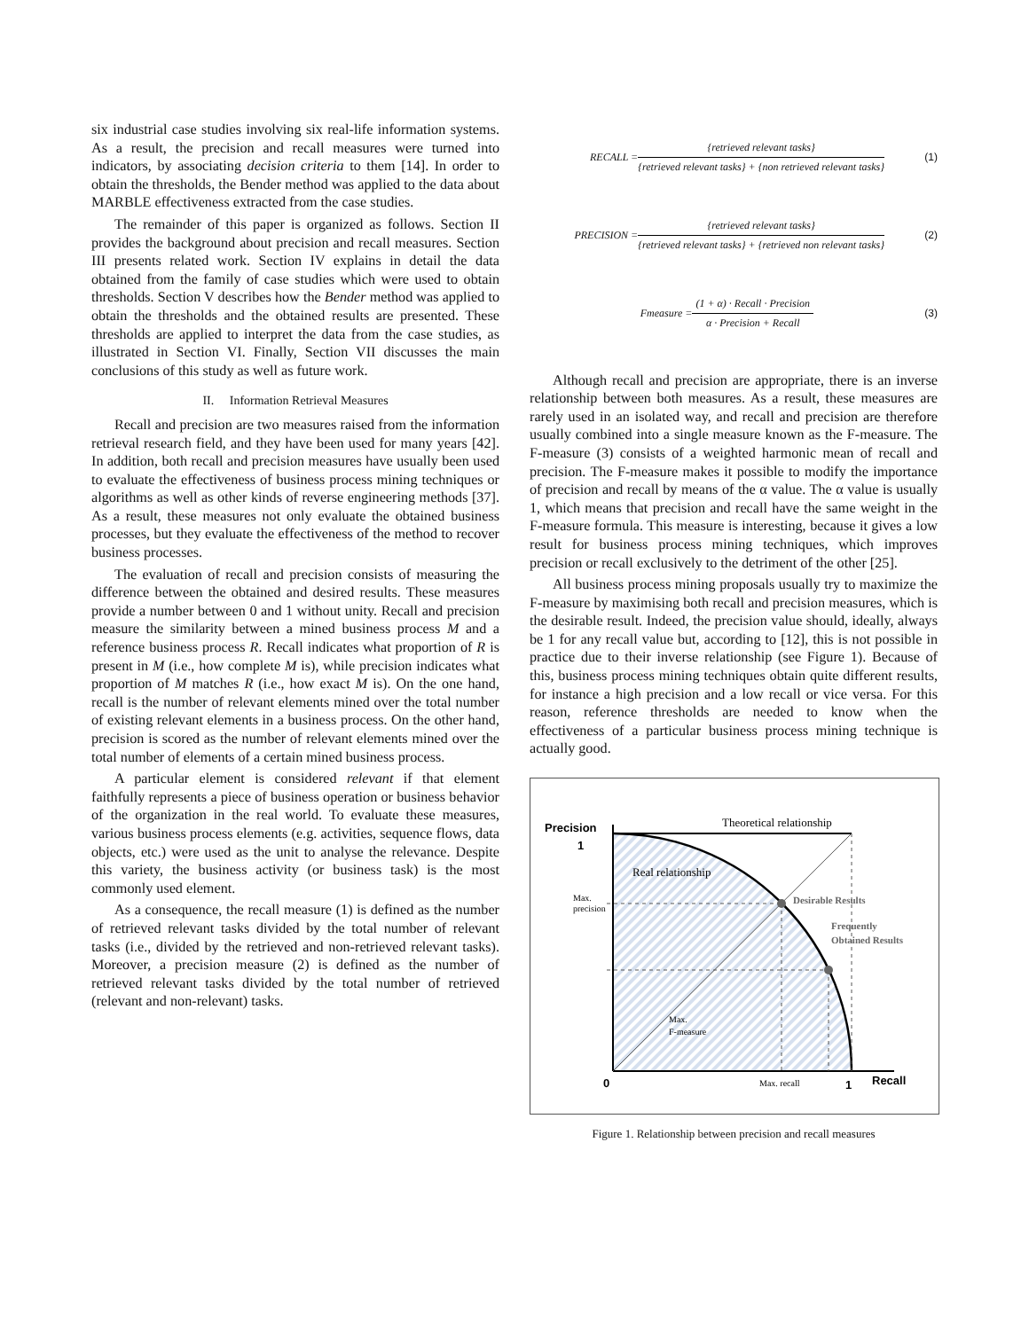six industrial case studies involving six real-life information systems. As a result, the precision and recall measures were turned into indicators, by associating decision criteria to them [14]. In order to obtain the thresholds, the Bender method was applied to the data about MARBLE effectiveness extracted from the case studies.
The remainder of this paper is organized as follows. Section II provides the background about precision and recall measures. Section III presents related work. Section IV explains in detail the data obtained from the family of case studies which were used to obtain thresholds. Section V describes how the Bender method was applied to obtain the thresholds and the obtained results are presented. These thresholds are applied to interpret the data from the case studies, as illustrated in Section VI. Finally, Section VII discusses the main conclusions of this study as well as future work.
II. Information Retrieval Measures
Recall and precision are two measures raised from the information retrieval research field, and they have been used for many years [42]. In addition, both recall and precision measures have usually been used to evaluate the effectiveness of business process mining techniques or algorithms as well as other kinds of reverse engineering methods [37]. As a result, these measures not only evaluate the obtained business processes, but they evaluate the effectiveness of the method to recover business processes.
The evaluation of recall and precision consists of measuring the difference between the obtained and desired results. These measures provide a number between 0 and 1 without unity. Recall and precision measure the similarity between a mined business process M and a reference business process R. Recall indicates what proportion of R is present in M (i.e., how complete M is), while precision indicates what proportion of M matches R (i.e., how exact M is). On the one hand, recall is the number of relevant elements mined over the total number of existing relevant elements in a business process. On the other hand, precision is scored as the number of relevant elements mined over the total number of elements of a certain mined business process.
A particular element is considered relevant if that element faithfully represents a piece of business operation or business behavior of the organization in the real world. To evaluate these measures, various business process elements (e.g. activities, sequence flows, data objects, etc.) were used as the unit to analyse the relevance. Despite this variety, the business activity (or business task) is the most commonly used element.
As a consequence, the recall measure (1) is defined as the number of retrieved relevant tasks divided by the total number of relevant tasks (i.e., divided by the retrieved and non-retrieved relevant tasks). Moreover, a precision measure (2) is defined as the number of retrieved relevant tasks divided by the total number of retrieved (relevant and non-relevant) tasks.
RECALL = {retrieved relevant tasks} {retrieved relevant tasks} + {non retrieved relevant tasks} (1)
PRECISION = {retrieved relevant tasks} {retrieved relevant tasks} + {retrieved non relevant tasks} (2)
Fmeasure = (1 + α) · Recall · Precision α · Precision + Recall (3)
Although recall and precision are appropriate, there is an inverse relationship between both measures. As a result, these measures are rarely used in an isolated way, and recall and precision are therefore usually combined into a single measure known as the F-measure. The F-measure (3) consists of a weighted harmonic mean of recall and precision. The F-measure makes it possible to modify the importance of precision and recall by means of the α value. The α value is usually 1, which means that precision and recall have the same weight in the F-measure formula. This measure is interesting, because it gives a low result for business process mining techniques, which improves precision or recall exclusively to the detriment of the other [25].
All business process mining proposals usually try to maximize the F-measure by maximising both recall and precision measures, which is the desirable result. Indeed, the precision value should, ideally, always be 1 for any recall value but, according to [12], this is not possible in practice due to their inverse relationship (see Figure 1). Because of this, business process mining techniques obtain quite different results, for instance a high precision and a low recall or vice versa. For this reason, reference thresholds are needed to know when the effectiveness of a particular business process mining technique is actually good.
Precision
1
0
1
Recall
Theoretical relationship
Real relationship
Max.
precision
Desirable Results
Frequently
Obtained Results
Max.
F-measure
Max. recall
Figure 1. Relationship between precision and recall measures